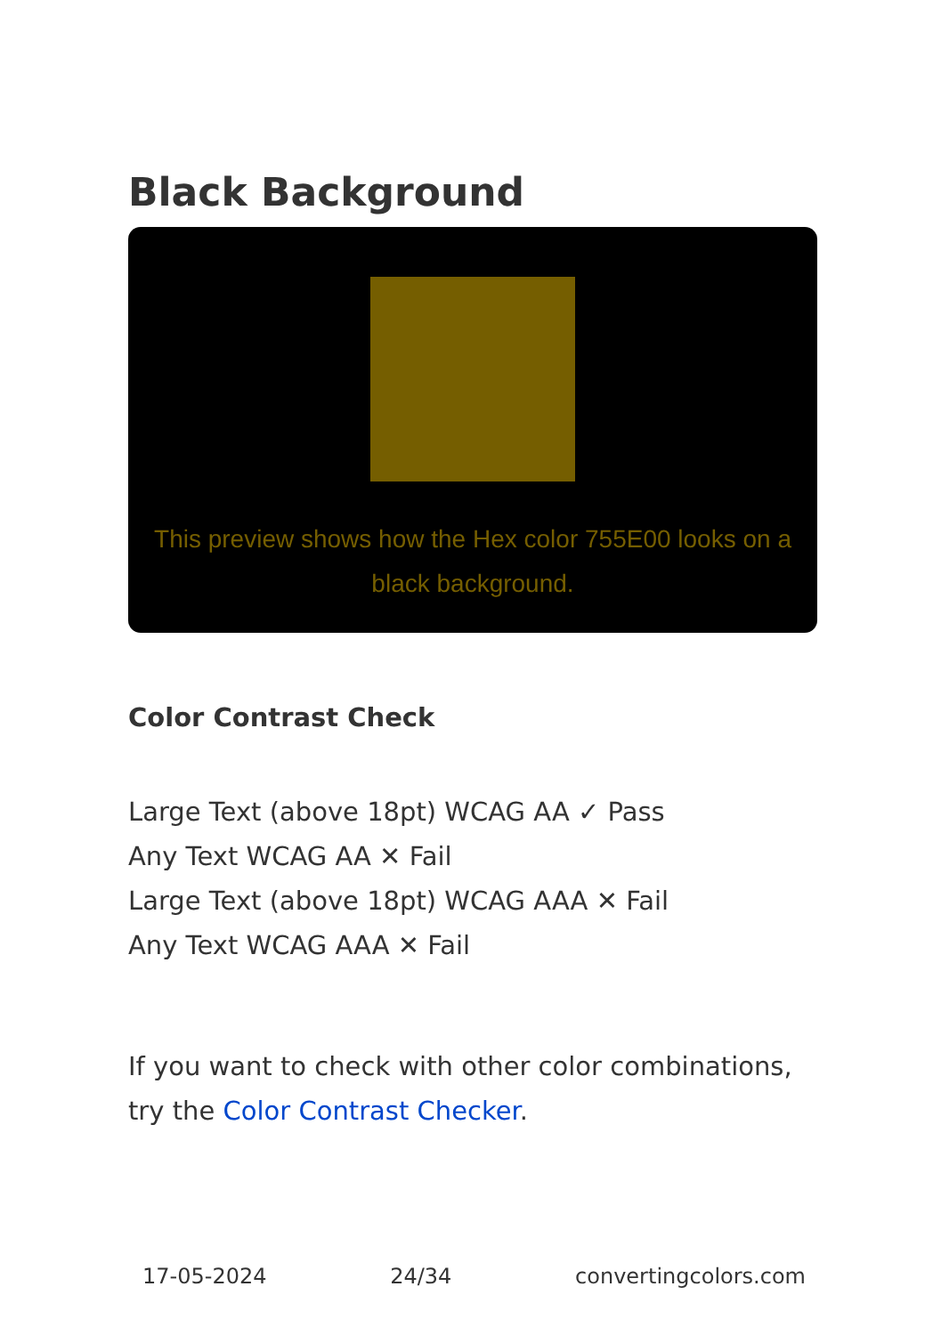Black Background
This preview shows how the Hex color 755E00 looks on a black background.
Color Contrast Check
Large Text (above 18pt) WCAG AA ✓ Pass
Any Text WCAG AA ✕ Fail
Large Text (above 18pt) WCAG AAA ✕ Fail
Any Text WCAG AAA ✕ Fail
If you want to check with other color combinations, try the Color Contrast Checker.
17-05-2024 24/34 convertingcolors.com